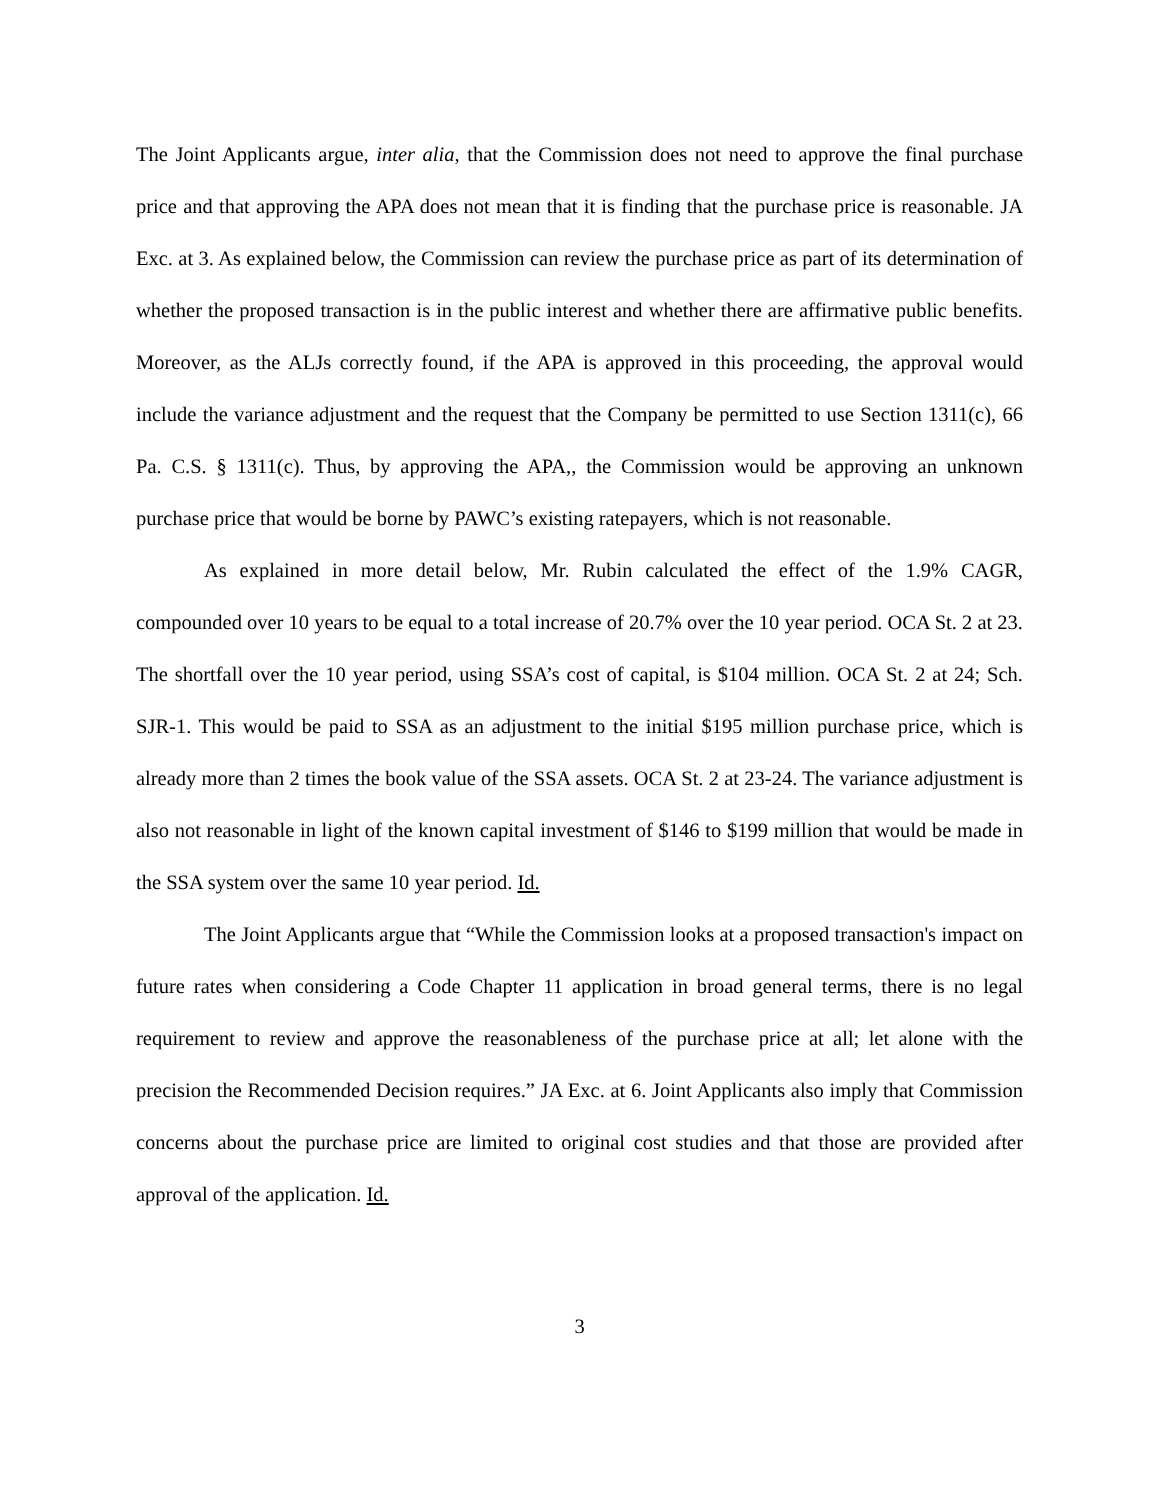The Joint Applicants argue, inter alia, that the Commission does not need to approve the final purchase price and that approving the APA does not mean that it is finding that the purchase price is reasonable. JA Exc. at 3. As explained below, the Commission can review the purchase price as part of its determination of whether the proposed transaction is in the public interest and whether there are affirmative public benefits. Moreover, as the ALJs correctly found, if the APA is approved in this proceeding, the approval would include the variance adjustment and the request that the Company be permitted to use Section 1311(c), 66 Pa. C.S. § 1311(c). Thus, by approving the APA,, the Commission would be approving an unknown purchase price that would be borne by PAWC’s existing ratepayers, which is not reasonable.
As explained in more detail below, Mr. Rubin calculated the effect of the 1.9% CAGR, compounded over 10 years to be equal to a total increase of 20.7% over the 10 year period. OCA St. 2 at 23. The shortfall over the 10 year period, using SSA’s cost of capital, is $104 million. OCA St. 2 at 24; Sch. SJR-1. This would be paid to SSA as an adjustment to the initial $195 million purchase price, which is already more than 2 times the book value of the SSA assets. OCA St. 2 at 23-24. The variance adjustment is also not reasonable in light of the known capital investment of $146 to $199 million that would be made in the SSA system over the same 10 year period. Id.
The Joint Applicants argue that “While the Commission looks at a proposed transaction's impact on future rates when considering a Code Chapter 11 application in broad general terms, there is no legal requirement to review and approve the reasonableness of the purchase price at all; let alone with the precision the Recommended Decision requires.” JA Exc. at 6. Joint Applicants also imply that Commission concerns about the purchase price are limited to original cost studies and that those are provided after approval of the application. Id.
3